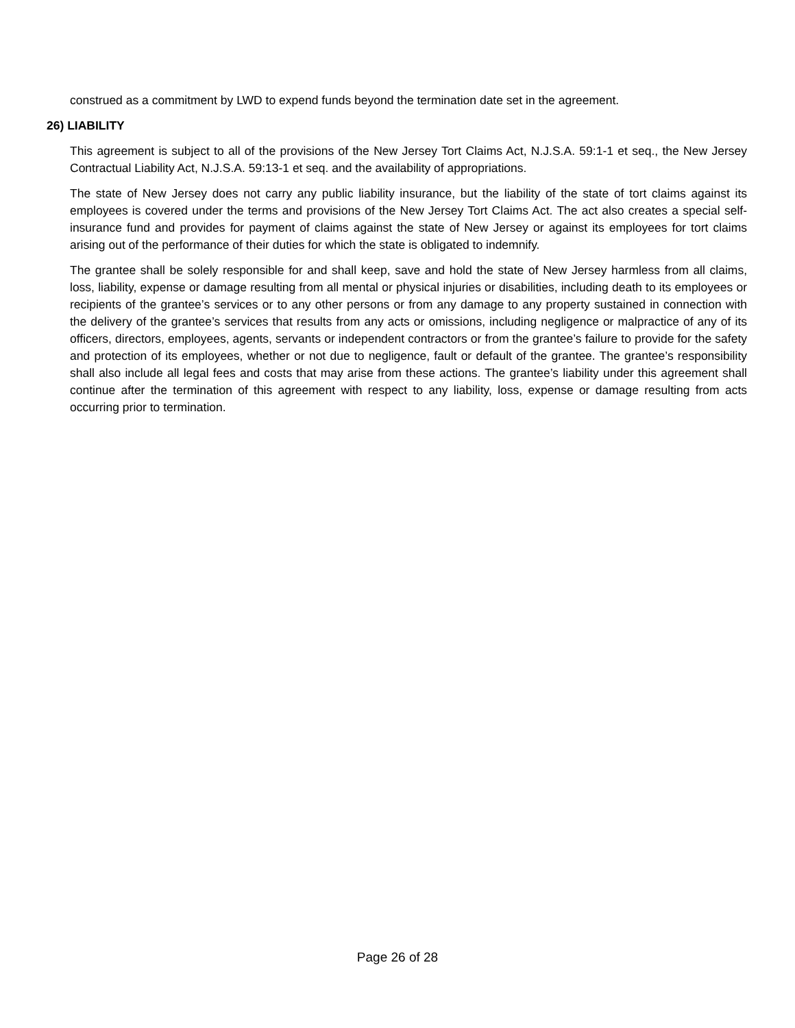construed as a commitment by LWD to expend funds beyond the termination date set in the agreement.
26) LIABILITY
This agreement is subject to all of the provisions of the New Jersey Tort Claims Act, N.J.S.A. 59:1-1 et seq., the New Jersey Contractual Liability Act, N.J.S.A. 59:13-1 et seq. and the availability of appropriations.
The state of New Jersey does not carry any public liability insurance, but the liability of the state of tort claims against its employees is covered under the terms and provisions of the New Jersey Tort Claims Act. The act also creates a special self-insurance fund and provides for payment of claims against the state of New Jersey or against its employees for tort claims arising out of the performance of their duties for which the state is obligated to indemnify.
The grantee shall be solely responsible for and shall keep, save and hold the state of New Jersey harmless from all claims, loss, liability, expense or damage resulting from all mental or physical injuries or disabilities, including death to its employees or recipients of the grantee’s services or to any other persons or from any damage to any property sustained in connection with the delivery of the grantee’s services that results from any acts or omissions, including negligence or malpractice of any of its officers, directors, employees, agents, servants or independent contractors or from the grantee’s failure to provide for the safety and protection of its employees, whether or not due to negligence, fault or default of the grantee. The grantee’s responsibility shall also include all legal fees and costs that may arise from these actions. The grantee’s liability under this agreement shall continue after the termination of this agreement with respect to any liability, loss, expense or damage resulting from acts occurring prior to termination.
Page 26 of 28